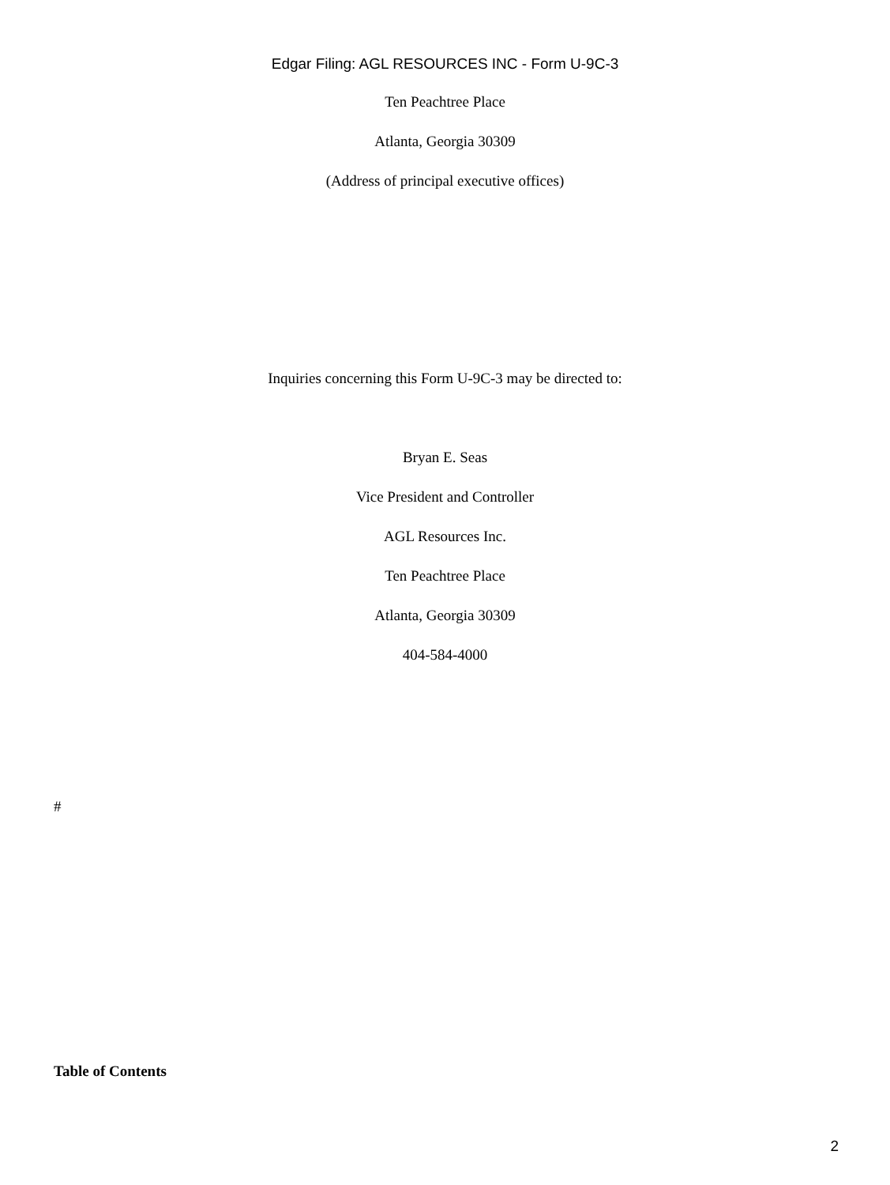Edgar Filing: AGL RESOURCES INC - Form U-9C-3
Ten Peachtree Place
Atlanta, Georgia 30309
(Address of principal executive offices)
Inquiries concerning this Form U-9C-3 may be directed to:
Bryan E. Seas
Vice President and Controller
AGL Resources Inc.
Ten Peachtree Place
Atlanta, Georgia 30309
404-584-4000
#
Table of Contents
2